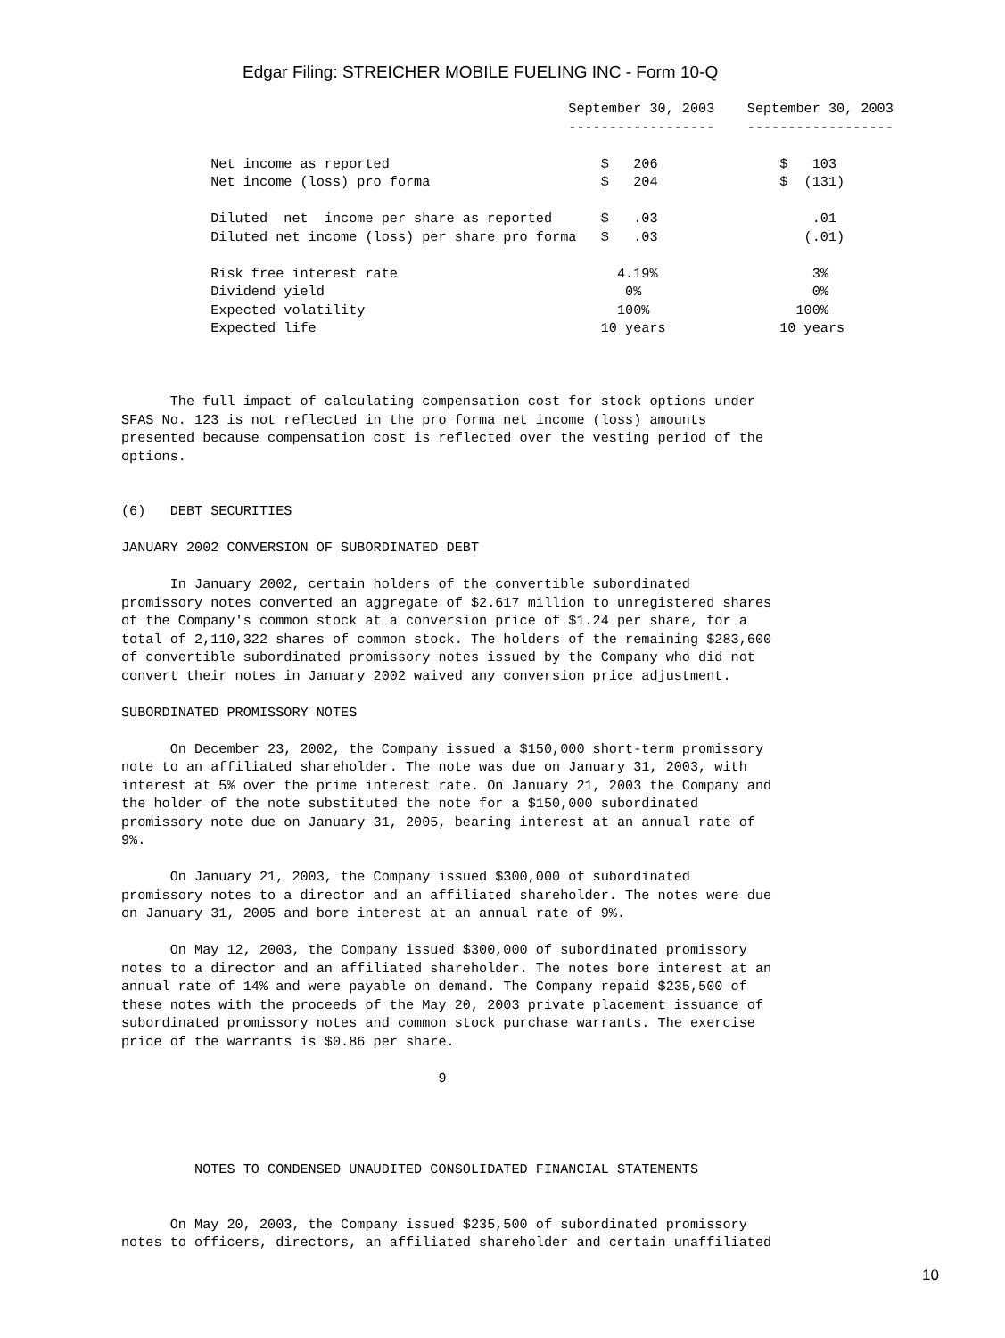Edgar Filing: STREICHER MOBILE FUELING INC - Form 10-Q
                                                       September 30, 2003    September 30, 2003
                                                       ------------------    ------------------

           Net income as reported                          $   206               $   103
           Net income (loss) pro forma                     $   204               $  (131)

           Diluted  net  income per share as reported      $   .03                   .01
           Diluted net income (loss) per share pro forma   $   .03                  (.01)

           Risk free interest rate                           4.19%                   3%
           Dividend yield                                     0%                     0%
           Expected volatility                               100%                  100%
           Expected life                                   10 years              10 years



      The full impact of calculating compensation cost for stock options under
SFAS No. 123 is not reflected in the pro forma net income (loss) amounts
presented because compensation cost is reflected over the vesting period of the
options.


(6)   DEBT SECURITIES

JANUARY 2002 CONVERSION OF SUBORDINATED DEBT

      In January 2002, certain holders of the convertible subordinated
promissory notes converted an aggregate of $2.617 million to unregistered shares
of the Company's common stock at a conversion price of $1.24 per share, for a
total of 2,110,322 shares of common stock. The holders of the remaining $283,600
of convertible subordinated promissory notes issued by the Company who did not
convert their notes in January 2002 waived any conversion price adjustment.

SUBORDINATED PROMISSORY NOTES

      On December 23, 2002, the Company issued a $150,000 short-term promissory
note to an affiliated shareholder. The note was due on January 31, 2003, with
interest at 5% over the prime interest rate. On January 21, 2003 the Company and
the holder of the note substituted the note for a $150,000 subordinated
promissory note due on January 31, 2005, bearing interest at an annual rate of
9%.

      On January 21, 2003, the Company issued $300,000 of subordinated
promissory notes to a director and an affiliated shareholder. The notes were due
on January 31, 2005 and bore interest at an annual rate of 9%.

      On May 12, 2003, the Company issued $300,000 of subordinated promissory
notes to a director and an affiliated shareholder. The notes bore interest at an
annual rate of 14% and were payable on demand. The Company repaid $235,500 of
these notes with the proceeds of the May 20, 2003 private placement issuance of
subordinated promissory notes and common stock purchase warrants. The exercise
price of the warrants is $0.86 per share.

                                       9




         NOTES TO CONDENSED UNAUDITED CONSOLIDATED FINANCIAL STATEMENTS


      On May 20, 2003, the Company issued $235,500 of subordinated promissory
notes to officers, directors, an affiliated shareholder and certain unaffiliated
10